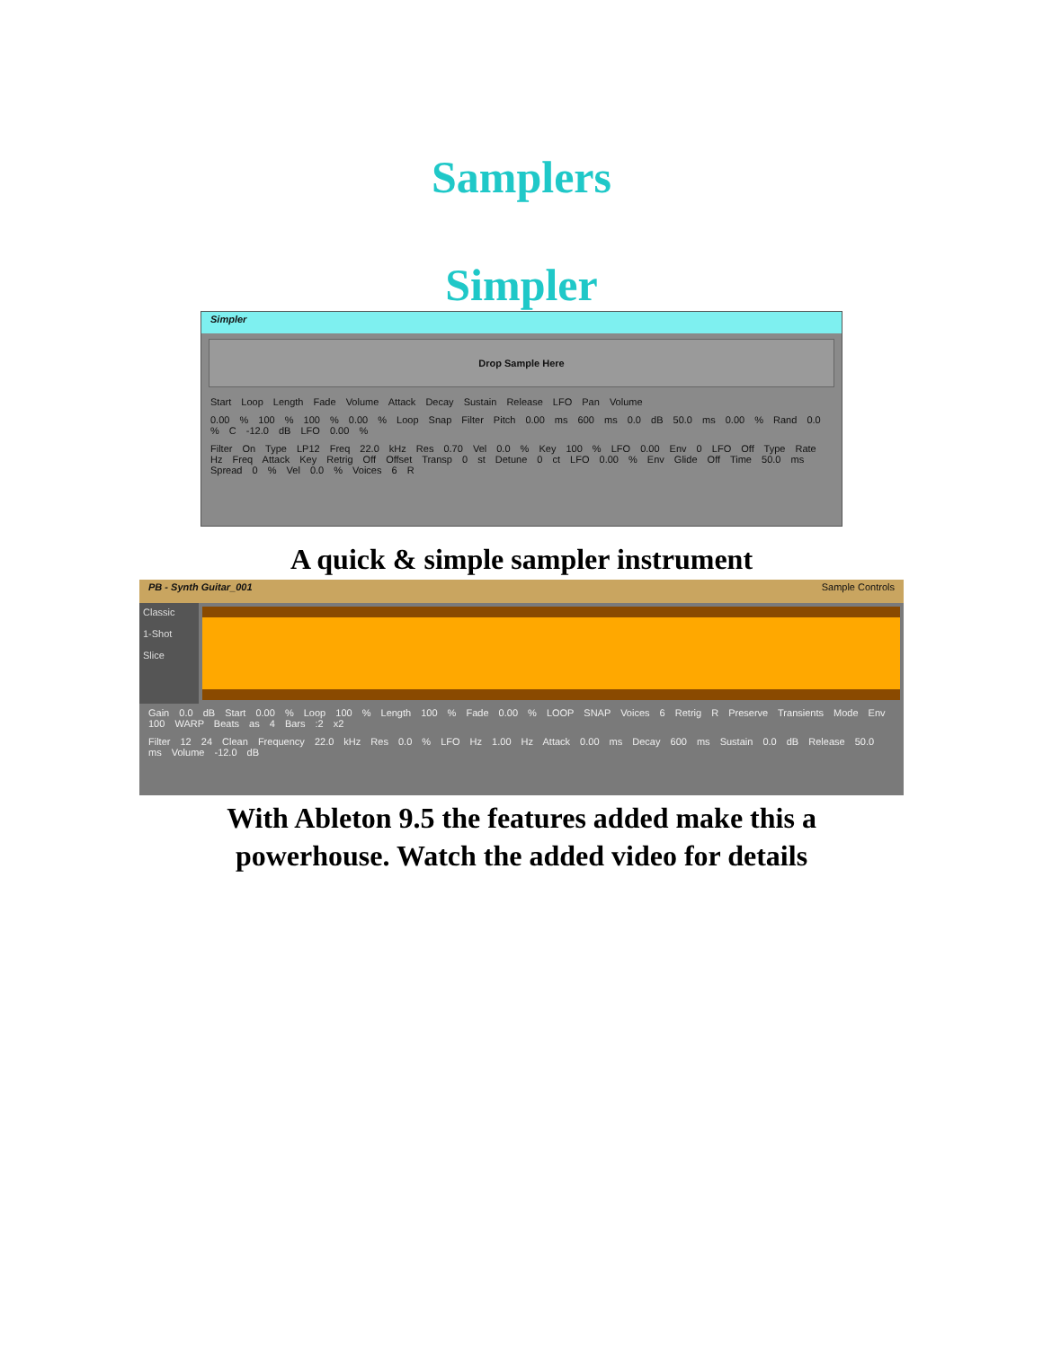Samplers
Simpler
Simpler
Drop Sample Here
Start Loop Length Fade Volume Attack Decay Sustain Release LFO Pan Volume
0.00 % 100 % 100 % 0.00 % Loop Snap Filter Pitch 0.00 ms 600 ms 0.0 dB 50.0 ms 0.00 % Rand 0.0 % C -12.0 dB LFO 0.00 %
Filter On Type LP12 Freq 22.0 kHz Res 0.70 Vel 0.0 % Key 100 % LFO 0.00 Env 0 LFO Off Type Rate Hz Freq Attack Key Retrig Off Offset Transp 0 st Detune 0 ct LFO 0.00 % Env Glide Off Time 50.0 ms Spread 0 % Vel 0.0 % Voices 6 R
A quick & simple sampler instrument
PB - Synth Guitar_001 Sample Controls
Classic
1-Shot
Slice
Gain 0.0 dB Start 0.00 % Loop 100 % Length 100 % Fade 0.00 % LOOP SNAP Voices 6 Retrig R Preserve Transients Mode Env 100 WARP Beats as 4 Bars :2 x2
Filter 12 24 Clean Frequency 22.0 kHz Res 0.0 % LFO Hz 1.00 Hz Attack 0.00 ms Decay 600 ms Sustain 0.0 dB Release 50.0 ms Volume -12.0 dB
With Ableton 9.5 the features added make this a
powerhouse. Watch the added video for details